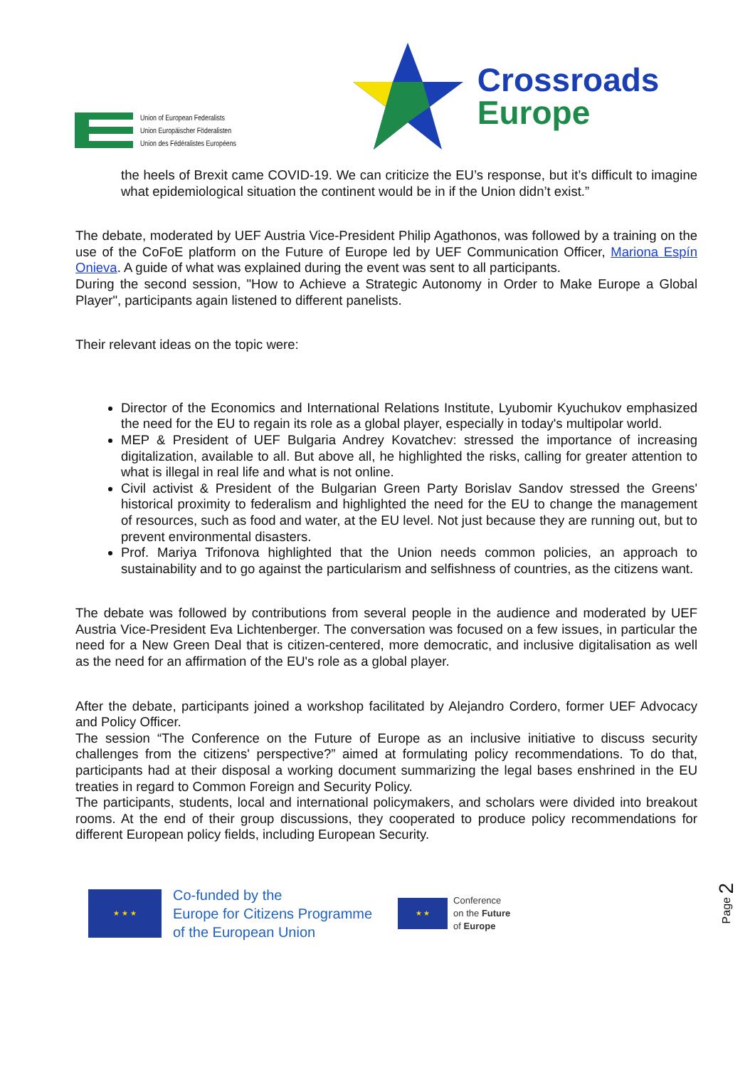Union of European Federalists
Union Europäischer Föderalisten
Union des Fédéralistes Européens
Crossroads
Europe
the heels of Brexit came COVID-19. We can criticize the EU’s response, but it’s difficult to imagine what epidemiological situation the continent would be in if the Union didn’t exist.”
The debate, moderated by UEF Austria Vice-President Philip Agathonos, was followed by a training on the use of the CoFoE platform on the Future of Europe led by UEF Communication Officer, Mariona Espín Onieva. A guide of what was explained during the event was sent to all participants.
During the second session, "How to Achieve a Strategic Autonomy in Order to Make Europe a Global Player", participants again listened to different panelists.
Their relevant ideas on the topic were:
Director of the Economics and International Relations Institute, Lyubomir Kyuchukov emphasized the need for the EU to regain its role as a global player, especially in today's multipolar world.
MEP & President of UEF Bulgaria Andrey Kovatchev: stressed the importance of increasing digitalization, available to all. But above all, he highlighted the risks, calling for greater attention to what is illegal in real life and what is not online.
Civil activist & President of the Bulgarian Green Party Borislav Sandov stressed the Greens' historical proximity to federalism and highlighted the need for the EU to change the management of resources, such as food and water, at the EU level. Not just because they are running out, but to prevent environmental disasters.
Prof. Mariya Trifonova highlighted that the Union needs common policies, an approach to sustainability and to go against the particularism and selfishness of countries, as the citizens want.
The debate was followed by contributions from several people in the audience and moderated by UEF Austria Vice-President Eva Lichtenberger. The conversation was focused on a few issues, in particular the need for a New Green Deal that is citizen-centered, more democratic, and inclusive digitalisation as well as the need for an affirmation of the EU's role as a global player.
After the debate, participants joined a workshop facilitated by Alejandro Cordero, former UEF Advocacy and Policy Officer.
The session “The Conference on the Future of Europe as an inclusive initiative to discuss security challenges from the citizens' perspective?” aimed at formulating policy recommendations. To do that, participants had at their disposal a working document summarizing the legal bases enshrined in the EU treaties in regard to Common Foreign and Security Policy.
The participants, students, local and international policymakers, and scholars were divided into breakout rooms. At the end of their group discussions, they cooperated to produce policy recommendations for different European policy fields, including European Security.
Page 2
★ ★ ★
Co-funded by the
Europe for Citizens Programme
of the European Union
★ ★
Conference
on the Future
of Europe